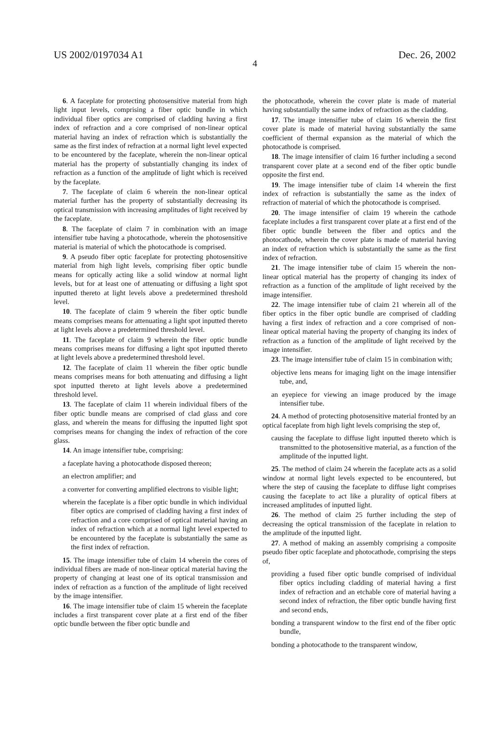US 2002/0197034 A1 Dec. 26, 2002
4
6. A faceplate for protecting photosensitive material from high light input levels, comprising a fiber optic bundle in which individual fiber optics are comprised of cladding having a first index of refraction and a core comprised of non-linear optical material having an index of refraction which is substantially the same as the first index of refraction at a normal light level expected to be encountered by the faceplate, wherein the non-linear optical material has the property of substantially changing its index of refraction as a function of the amplitude of light which is received by the faceplate.
7. The faceplate of claim 6 wherein the non-linear optical material further has the property of substantially decreasing its optical transmission with increasing amplitudes of light received by the faceplate.
8. The faceplate of claim 7 in combination with an image intensifier tube having a photocathode, wherein the photosensitive material is material of which the photocathode is comprised.
9. A pseudo fiber optic faceplate for protecting photosensitive material from high light levels, comprising fiber optic bundle means for optically acting like a solid window at normal light levels, but for at least one of attenuating or diffusing a light spot inputted thereto at light levels above a predetermined threshold level.
10. The faceplate of claim 9 wherein the fiber optic bundle means comprises means for attenuating a light spot inputted thereto at light levels above a predetermined threshold level.
11. The faceplate of claim 9 wherein the fiber optic bundle means comprises means for diffusing a light spot inputted thereto at light levels above a predetermined threshold level.
12. The faceplate of claim 11 wherein the fiber optic bundle means comprises means for both attenuating and diffusing a light spot inputted thereto at light levels above a predetermined threshold level.
13. The faceplate of claim 11 wherein individual fibers of the fiber optic bundle means are comprised of clad glass and core glass, and wherein the means for diffusing the inputted light spot comprises means for changing the index of refraction of the core glass.
14. An image intensifier tube, comprising:
a faceplate having a photocathode disposed thereon;
an electron amplifier; and
a converter for converting amplified electrons to visible light;
wherein the faceplate is a fiber optic bundle in which individual fiber optics are comprised of cladding having a first index of refraction and a core comprised of optical material having an index of refraction which at a normal light level expected to be encountered by the faceplate is substantially the same as the first index of refraction.
15. The image intensifier tube of claim 14 wherein the cores of individual fibers are made of non-linear optical material having the property of changing at least one of its optical transmission and index of refraction as a function of the amplitude of light received by the image intensifier.
16. The image intensifier tube of claim 15 wherein the faceplate includes a first transparent cover plate at a first end of the fiber optic bundle between the fiber optic bundle and
the photocathode, wherein the cover plate is made of material having substantially the same index of refraction as the cladding.
17. The image intensifier tube of claim 16 wherein the first cover plate is made of material having substantially the same coefficient of thermal expansion as the material of which the photocathode is comprised.
18. The image intensifier of claim 16 further including a second transparent cover plate at a second end of the fiber optic bundle opposite the first end.
19. The image intensifier tube of claim 14 wherein the first index of refraction is substantially the same as the index of refraction of material of which the photocathode is comprised.
20. The image intensifier of claim 19 wherein the cathode faceplate includes a first transparent cover plate at a first end of the fiber optic bundle between the fiber and optics and the photocathode, wherein the cover plate is made of material having an index of refraction which is substantially the same as the first index of refraction.
21. The image intensifier tube of claim 15 wherein the non-linear optical material has the property of changing its index of refraction as a function of the amplitude of light received by the image intensifier.
22. The image intensifier tube of claim 21 wherein all of the fiber optics in the fiber optic bundle are comprised of cladding having a first index of refraction and a core comprised of non-linear optical material having the property of changing its index of refraction as a function of the amplitude of light received by the image intensifier.
23. The image intensifier tube of claim 15 in combination with;
objective lens means for imaging light on the image intensifier tube, and,
an eyepiece for viewing an image produced by the image intensifier tube.
24. A method of protecting photosensitive material fronted by an optical faceplate from high light levels comprising the step of,
causing the faceplate to diffuse light inputted thereto which is transmitted to the photosensitive material, as a function of the amplitude of the inputted light.
25. The method of claim 24 wherein the faceplate acts as a solid window at normal light levels expected to be encountered, but where the step of causing the faceplate to diffuse light comprises causing the faceplate to act like a plurality of optical fibers at increased amplitudes of inputted light.
26. The method of claim 25 further including the step of decreasing the optical transmission of the faceplate in relation to the amplitude of the inputted light.
27. A method of making an assembly comprising a composite pseudo fiber optic faceplate and photocathode, comprising the steps of,
providing a fused fiber optic bundle comprised of individual fiber optics including cladding of material having a first index of refraction and an etchable core of material having a second index of refraction, the fiber optic bundle having first and second ends,
bonding a transparent window to the first end of the fiber optic bundle,
bonding a photocathode to the transparent window,